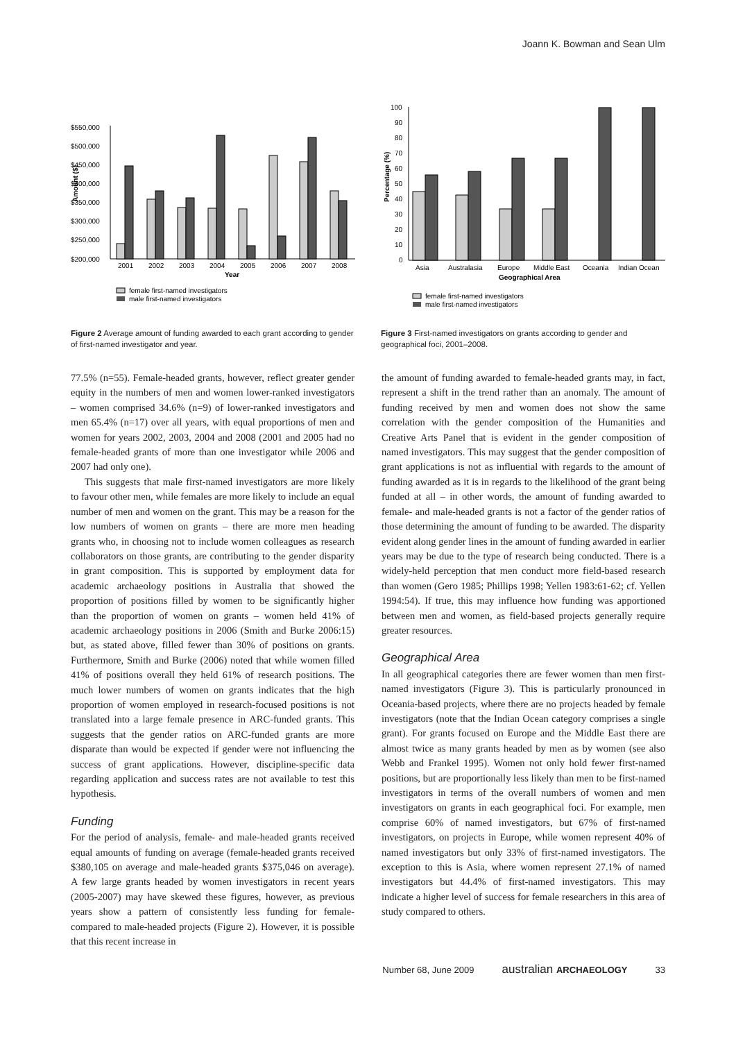Joann K. Bowman and Sean Ulm
$550,000
$500,000
$450,000
$400,000
$350,000
$300,000
$250,000
$200,000
Amount ($)
2001
2002
2003
2004
2005
2006
2007
2008
Year
female first-named investigators
male first-named investigators
Figure 2 Average amount of funding awarded to each grant according to gender of first-named investigator and year.
100
90
80
70
60
50
40
30
20
10
0
Percentage (%)
Asia
Australasia
Europe
Middle East
Oceania
Indian Ocean
Geographical Area
female first-named investigators
male first-named investigators
Figure 3 First-named investigators on grants according to gender and geographical foci, 2001–2008.
77.5% (n=55). Female-headed grants, however, reflect greater gender equity in the numbers of men and women lower-ranked investigators – women comprised 34.6% (n=9) of lower-ranked investigators and men 65.4% (n=17) over all years, with equal proportions of men and women for years 2002, 2003, 2004 and 2008 (2001 and 2005 had no female-headed grants of more than one investigator while 2006 and 2007 had only one).
This suggests that male first-named investigators are more likely to favour other men, while females are more likely to include an equal number of men and women on the grant. This may be a reason for the low numbers of women on grants – there are more men heading grants who, in choosing not to include women colleagues as research collaborators on those grants, are contributing to the gender disparity in grant composition. This is supported by employment data for academic archaeology positions in Australia that showed the proportion of positions filled by women to be significantly higher than the proportion of women on grants – women held 41% of academic archaeology positions in 2006 (Smith and Burke 2006:15) but, as stated above, filled fewer than 30% of positions on grants. Furthermore, Smith and Burke (2006) noted that while women filled 41% of positions overall they held 61% of research positions. The much lower numbers of women on grants indicates that the high proportion of women employed in research-focused positions is not translated into a large female presence in ARC-funded grants. This suggests that the gender ratios on ARC-funded grants are more disparate than would be expected if gender were not influencing the success of grant applications. However, discipline-specific data regarding application and success rates are not available to test this hypothesis.
Funding
For the period of analysis, female- and male-headed grants received equal amounts of funding on average (female-headed grants received $380,105 on average and male-headed grants $375,046 on average). A few large grants headed by women investigators in recent years (2005-2007) may have skewed these figures, however, as previous years show a pattern of consistently less funding for female- compared to male-headed projects (Figure 2). However, it is possible that this recent increase in
the amount of funding awarded to female-headed grants may, in fact, represent a shift in the trend rather than an anomaly. The amount of funding received by men and women does not show the same correlation with the gender composition of the Humanities and Creative Arts Panel that is evident in the gender composition of named investigators. This may suggest that the gender composition of grant applications is not as influential with regards to the amount of funding awarded as it is in regards to the likelihood of the grant being funded at all – in other words, the amount of funding awarded to female- and male-headed grants is not a factor of the gender ratios of those determining the amount of funding to be awarded. The disparity evident along gender lines in the amount of funding awarded in earlier years may be due to the type of research being conducted. There is a widely-held perception that men conduct more field-based research than women (Gero 1985; Phillips 1998; Yellen 1983:61-62; cf. Yellen 1994:54). If true, this may influence how funding was apportioned between men and women, as field-based projects generally require greater resources.
Geographical Area
In all geographical categories there are fewer women than men first-named investigators (Figure 3). This is particularly pronounced in Oceania-based projects, where there are no projects headed by female investigators (note that the Indian Ocean category comprises a single grant). For grants focused on Europe and the Middle East there are almost twice as many grants headed by men as by women (see also Webb and Frankel 1995). Women not only hold fewer first-named positions, but are proportionally less likely than men to be first-named investigators in terms of the overall numbers of women and men investigators on grants in each geographical foci. For example, men comprise 60% of named investigators, but 67% of first-named investigators, on projects in Europe, while women represent 40% of named investigators but only 33% of first-named investigators. The exception to this is Asia, where women represent 27.1% of named investigators but 44.4% of first-named investigators. This may indicate a higher level of success for female researchers in this area of study compared to others.
Number 68, June 2009 australian ARCHAEOLOGY 33